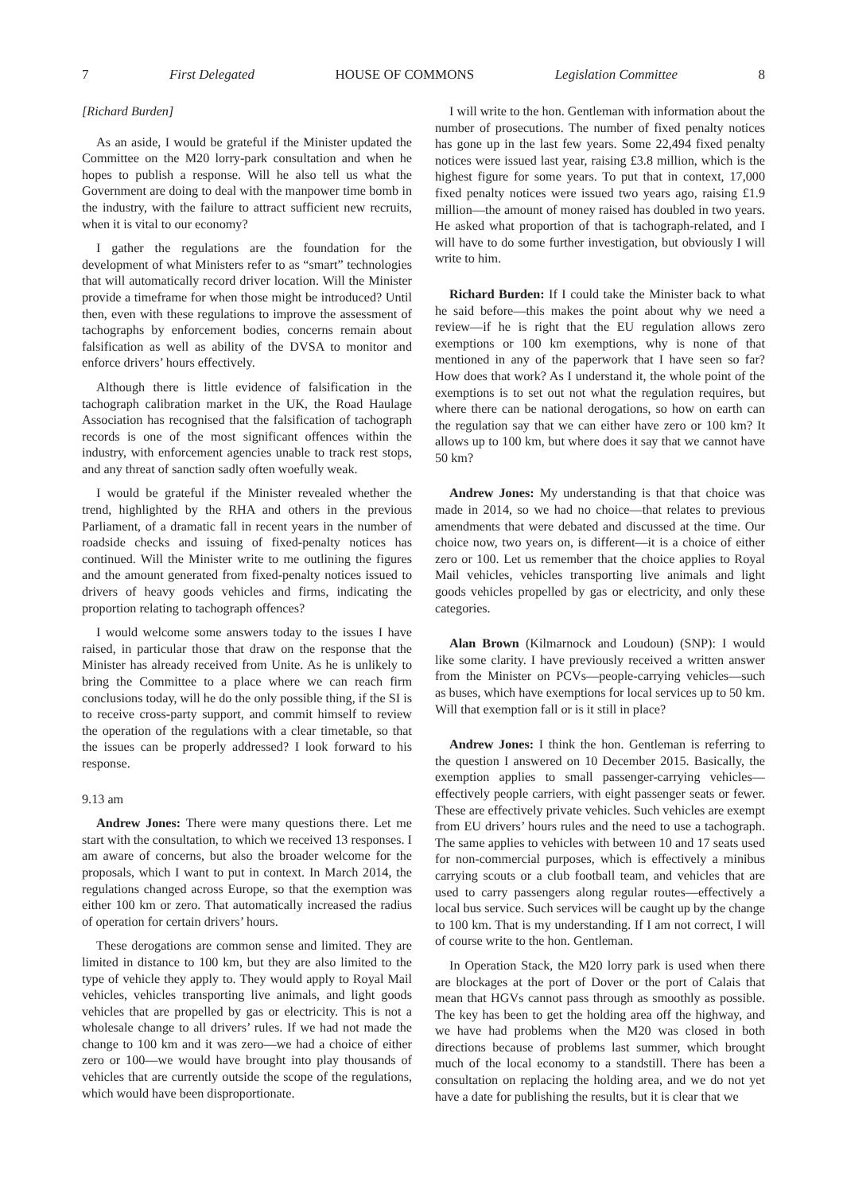7 First Delegated HOUSE OF COMMONS Legislation Committee 8
[Richard Burden]
As an aside, I would be grateful if the Minister updated the Committee on the M20 lorry-park consultation and when he hopes to publish a response. Will he also tell us what the Government are doing to deal with the manpower time bomb in the industry, with the failure to attract sufficient new recruits, when it is vital to our economy?
I gather the regulations are the foundation for the development of what Ministers refer to as “smart” technologies that will automatically record driver location. Will the Minister provide a timeframe for when those might be introduced? Until then, even with these regulations to improve the assessment of tachographs by enforcement bodies, concerns remain about falsification as well as ability of the DVSA to monitor and enforce drivers’ hours effectively.
Although there is little evidence of falsification in the tachograph calibration market in the UK, the Road Haulage Association has recognised that the falsification of tachograph records is one of the most significant offences within the industry, with enforcement agencies unable to track rest stops, and any threat of sanction sadly often woefully weak.
I would be grateful if the Minister revealed whether the trend, highlighted by the RHA and others in the previous Parliament, of a dramatic fall in recent years in the number of roadside checks and issuing of fixed-penalty notices has continued. Will the Minister write to me outlining the figures and the amount generated from fixed-penalty notices issued to drivers of heavy goods vehicles and firms, indicating the proportion relating to tachograph offences?
I would welcome some answers today to the issues I have raised, in particular those that draw on the response that the Minister has already received from Unite. As he is unlikely to bring the Committee to a place where we can reach firm conclusions today, will he do the only possible thing, if the SI is to receive cross-party support, and commit himself to review the operation of the regulations with a clear timetable, so that the issues can be properly addressed? I look forward to his response.
9.13 am
Andrew Jones: There were many questions there. Let me start with the consultation, to which we received 13 responses. I am aware of concerns, but also the broader welcome for the proposals, which I want to put in context. In March 2014, the regulations changed across Europe, so that the exemption was either 100 km or zero. That automatically increased the radius of operation for certain drivers’ hours.
These derogations are common sense and limited. They are limited in distance to 100 km, but they are also limited to the type of vehicle they apply to. They would apply to Royal Mail vehicles, vehicles transporting live animals, and light goods vehicles that are propelled by gas or electricity. This is not a wholesale change to all drivers’ rules. If we had not made the change to 100 km and it was zero—we had a choice of either zero or 100—we would have brought into play thousands of vehicles that are currently outside the scope of the regulations, which would have been disproportionate.
I will write to the hon. Gentleman with information about the number of prosecutions. The number of fixed penalty notices has gone up in the last few years. Some 22,494 fixed penalty notices were issued last year, raising £3.8 million, which is the highest figure for some years. To put that in context, 17,000 fixed penalty notices were issued two years ago, raising £1.9 million—the amount of money raised has doubled in two years. He asked what proportion of that is tachograph-related, and I will have to do some further investigation, but obviously I will write to him.
Richard Burden: If I could take the Minister back to what he said before—this makes the point about why we need a review—if he is right that the EU regulation allows zero exemptions or 100 km exemptions, why is none of that mentioned in any of the paperwork that I have seen so far? How does that work? As I understand it, the whole point of the exemptions is to set out not what the regulation requires, but where there can be national derogations, so how on earth can the regulation say that we can either have zero or 100 km? It allows up to 100 km, but where does it say that we cannot have 50 km?
Andrew Jones: My understanding is that that choice was made in 2014, so we had no choice—that relates to previous amendments that were debated and discussed at the time. Our choice now, two years on, is different—it is a choice of either zero or 100. Let us remember that the choice applies to Royal Mail vehicles, vehicles transporting live animals and light goods vehicles propelled by gas or electricity, and only these categories.
Alan Brown (Kilmarnock and Loudoun) (SNP): I would like some clarity. I have previously received a written answer from the Minister on PCVs—people-carrying vehicles—such as buses, which have exemptions for local services up to 50 km. Will that exemption fall or is it still in place?
Andrew Jones: I think the hon. Gentleman is referring to the question I answered on 10 December 2015. Basically, the exemption applies to small passenger-carrying vehicles—effectively people carriers, with eight passenger seats or fewer. These are effectively private vehicles. Such vehicles are exempt from EU drivers’ hours rules and the need to use a tachograph. The same applies to vehicles with between 10 and 17 seats used for non-commercial purposes, which is effectively a minibus carrying scouts or a club football team, and vehicles that are used to carry passengers along regular routes—effectively a local bus service. Such services will be caught up by the change to 100 km. That is my understanding. If I am not correct, I will of course write to the hon. Gentleman.
In Operation Stack, the M20 lorry park is used when there are blockages at the port of Dover or the port of Calais that mean that HGVs cannot pass through as smoothly as possible. The key has been to get the holding area off the highway, and we have had problems when the M20 was closed in both directions because of problems last summer, which brought much of the local economy to a standstill. There has been a consultation on replacing the holding area, and we do not yet have a date for publishing the results, but it is clear that we